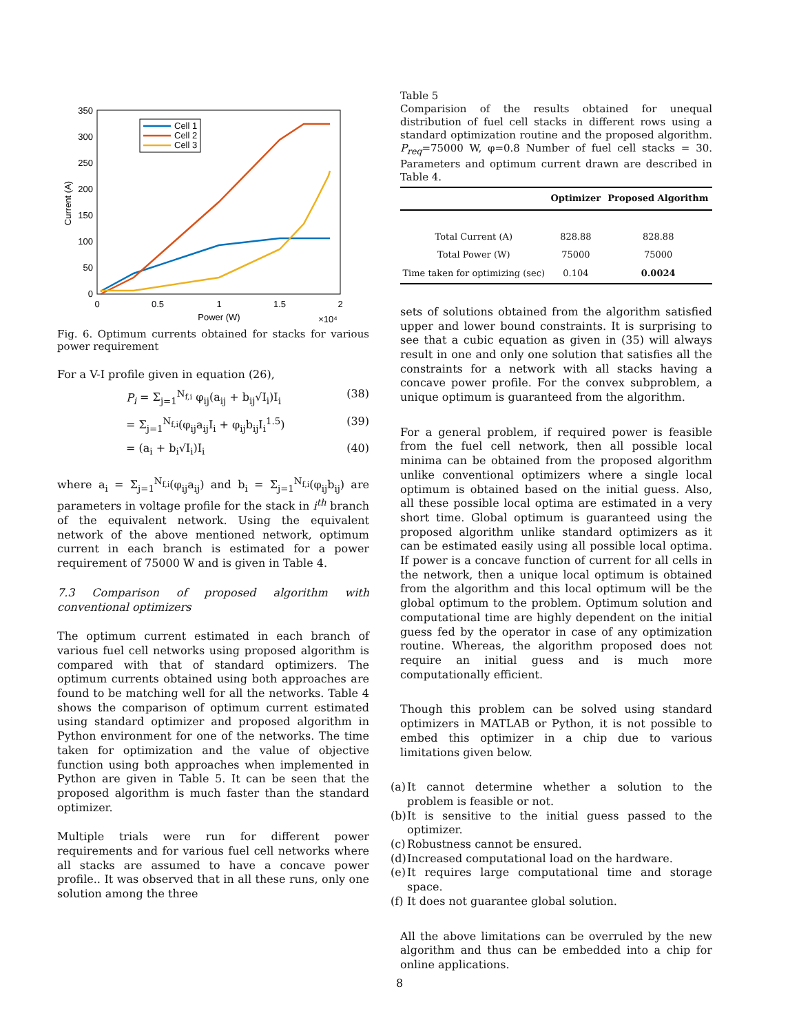350
300
250
200
150
100
50
0
0
0.5
1
1.5
2
Power (W)
×10⁴
Current (A)
Cell 1
Cell 2
Cell 3
Fig. 6. Optimum currents obtained for stacks for various power requirement
For a V-I profile given in equation (26),
P<sub>i</sub> = Σ<sub>j=1</sub><sup>N<sub>f,i</sub></sup> φ<sub>ij</sub>(a<sub>ij</sub> + b<sub>ij</sub>√I<sub>i</sub>)I<sub>i</sub> (38)
= Σ<sub>j=1</sub><sup>N<sub>f,i</sub></sup>(φ<sub>ij</sub>a<sub>ij</sub>I<sub>i</sub> + φ<sub>ij</sub>b<sub>ij</sub>I<sub>i</sub><sup>1.5</sup>) (39)
= (a<sub>i</sub> + b<sub>i</sub>√I<sub>i</sub>)I<sub>i</sub> (40)
where a<sub>i</sub> = Σ<sub>j=1</sub><sup>N<sub>f,i</sub></sup>(φ<sub>ij</sub>a<sub>ij</sub>) and b<sub>i</sub> = Σ<sub>j=1</sub><sup>N<sub>f,i</sub></sup>(φ<sub>ij</sub>b<sub>ij</sub>) are parameters in voltage profile for the stack in i<sup>th</sup> branch of the equivalent network. Using the equivalent network of the above mentioned network, optimum current in each branch is estimated for a power requirement of 75000 W and is given in Table 4.
7.3 Comparison of proposed algorithm with conventional optimizers
The optimum current estimated in each branch of various fuel cell networks using proposed algorithm is compared with that of standard optimizers. The optimum currents obtained using both approaches are found to be matching well for all the networks. Table 4 shows the comparison of optimum current estimated using standard optimizer and proposed algorithm in Python environment for one of the networks. The time taken for optimization and the value of objective function using both approaches when implemented in Python are given in Table 5. It can be seen that the proposed algorithm is much faster than the standard optimizer.
Multiple trials were run for different power requirements and for various fuel cell networks where all stacks are assumed to have a concave power profile.. It was observed that in all these runs, only one solution among the three
Table 5
Comparision of the results obtained for unequal distribution of fuel cell stacks in different rows using a standard optimization routine and the proposed algorithm. P<sub>req</sub>=75000 W, φ=0.8 Number of fuel cell stacks = 30. Parameters and optimum current drawn are described in Table 4.
| | Optimizer | Proposed Algorithm |
| --- | --- | --- |
| Total Current (A) | 828.88 | 828.88 |
| Total Power (W) | 75000 | 75000 |
| Time taken for optimizing (sec) | 0.104 | 0.0024 |
sets of solutions obtained from the algorithm satisfied upper and lower bound constraints. It is surprising to see that a cubic equation as given in (35) will always result in one and only one solution that satisfies all the constraints for a network with all stacks having a concave power profile. For the convex subproblem, a unique optimum is guaranteed from the algorithm.
For a general problem, if required power is feasible from the fuel cell network, then all possible local minima can be obtained from the proposed algorithm unlike conventional optimizers where a single local optimum is obtained based on the initial guess. Also, all these possible local optima are estimated in a very short time. Global optimum is guaranteed using the proposed algorithm unlike standard optimizers as it can be estimated easily using all possible local optima. If power is a concave function of current for all cells in the network, then a unique local optimum is obtained from the algorithm and this local optimum will be the global optimum to the problem. Optimum solution and computational time are highly dependent on the initial guess fed by the operator in case of any optimization routine. Whereas, the algorithm proposed does not require an initial guess and is much more computationally efficient.
Though this problem can be solved using standard optimizers in MATLAB or Python, it is not possible to embed this optimizer in a chip due to various limitations given below.
(a) It cannot determine whether a solution to the problem is feasible or not.
(b) It is sensitive to the initial guess passed to the optimizer.
(c) Robustness cannot be ensured.
(d) Increased computational load on the hardware.
(e) It requires large computational time and storage space.
(f) It does not guarantee global solution.
All the above limitations can be overruled by the new algorithm and thus can be embedded into a chip for online applications.
8